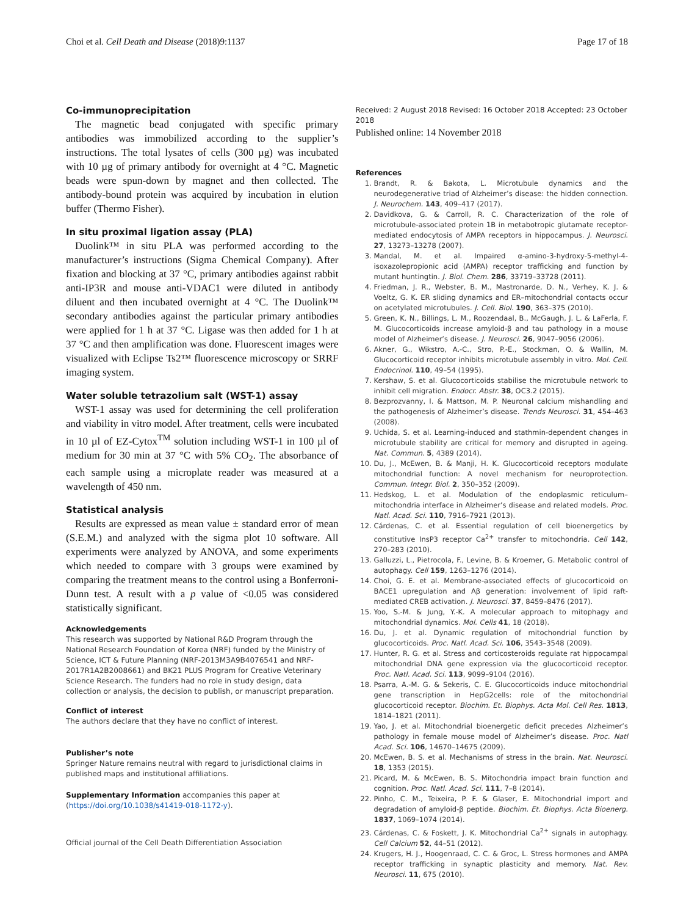Choi et al. Cell Death and Disease (2018)9:1137 Page 17 of 18
Co-immunoprecipitation
The magnetic bead conjugated with specific primary antibodies was immobilized according to the supplier’s instructions. The total lysates of cells (300 µg) was incubated with 10 µg of primary antibody for overnight at 4 °C. Magnetic beads were spun-down by magnet and then collected. The antibody-bound protein was acquired by incubation in elution buffer (Thermo Fisher).
In situ proximal ligation assay (PLA)
Duolink™ in situ PLA was performed according to the manufacturer’s instructions (Sigma Chemical Company). After fixation and blocking at 37 °C, primary antibodies against rabbit anti-IP3R and mouse anti-VDAC1 were diluted in antibody diluent and then incubated overnight at 4 °C. The Duolink™ secondary antibodies against the particular primary antibodies were applied for 1 h at 37 °C. Ligase was then added for 1 h at 37 °C and then amplification was done. Fluorescent images were visualized with Eclipse Ts2™ fluorescence microscopy or SRRF imaging system.
Water soluble tetrazolium salt (WST-1) assay
WST-1 assay was used for determining the cell proliferation and viability in vitro model. After treatment, cells were incubated in 10 µl of EZ-Cytox<sup>TM</sup> solution including WST-1 in 100 µl of medium for 30 min at 37 °C with 5% CO<sub>2</sub>. The absorbance of each sample using a microplate reader was measured at a wavelength of 450 nm.
Statistical analysis
Results are expressed as mean value ± standard error of mean (S.E.M.) and analyzed with the sigma plot 10 software. All experiments were analyzed by ANOVA, and some experiments which needed to compare with 3 groups were examined by comparing the treatment means to the control using a Bonferroni-Dunn test. A result with a p value of <0.05 was considered statistically significant.
Acknowledgements
This research was supported by National R&D Program through the National Research Foundation of Korea (NRF) funded by the Ministry of Science, ICT & Future Planning (NRF-2013M3A9B4076541 and NRF-2017R1A2B2008661) and BK21 PLUS Program for Creative Veterinary Science Research. The funders had no role in study design, data collection or analysis, the decision to publish, or manuscript preparation.
Conflict of interest
The authors declare that they have no conflict of interest.
Publisher’s note
Springer Nature remains neutral with regard to jurisdictional claims in published maps and institutional affiliations.
Supplementary Information accompanies this paper at (https://doi.org/10.1038/s41419-018-1172-y).
Official journal of the Cell Death Differentiation Association
Received: 2 August 2018 Revised: 16 October 2018 Accepted: 23 October 2018
Published online: 14 November 2018
References
1. Brandt, R. & Bakota, L. Microtubule dynamics and the neurodegenerative triad of Alzheimer’s disease: the hidden connection. J. Neurochem. 143, 409–417 (2017).
2. Davidkova, G. & Carroll, R. C. Characterization of the role of microtubule-associated protein 1B in metabotropic glutamate receptor-mediated endocytosis of AMPA receptors in hippocampus. J. Neurosci. 27, 13273–13278 (2007).
3. Mandal, M. et al. Impaired α-amino-3-hydroxy-5-methyl-4-isoxazolepropionic acid (AMPA) receptor trafficking and function by mutant huntingtin. J. Biol. Chem. 286, 33719–33728 (2011).
4. Friedman, J. R., Webster, B. M., Mastronarde, D. N., Verhey, K. J. & Voeltz, G. K. ER sliding dynamics and ER–mitochondrial contacts occur on acetylated microtubules. J. Cell. Biol. 190, 363–375 (2010).
5. Green, K. N., Billings, L. M., Roozendaal, B., McGaugh, J. L. & LaFerla, F. M. Glucocorticoids increase amyloid-β and tau pathology in a mouse model of Alzheimer’s disease. J. Neurosci. 26, 9047–9056 (2006).
6. Akner, G., Wikstro, A.-C., Stro, P.-E., Stockman, O. & Wallin, M. Glucocorticoid receptor inhibits microtubule assembly in vitro. Mol. Cell. Endocrinol. 110, 49–54 (1995).
7. Kershaw, S. et al. Glucocorticoids stabilise the microtubule network to inhibit cell migration. Endocr. Abstr. 38, OC3.2 (2015).
8. Bezprozvanny, I. & Mattson, M. P. Neuronal calcium mishandling and the pathogenesis of Alzheimer’s disease. Trends Neurosci. 31, 454–463 (2008).
9. Uchida, S. et al. Learning-induced and stathmin-dependent changes in microtubule stability are critical for memory and disrupted in ageing. Nat. Commun. 5, 4389 (2014).
10. Du, J., McEwen, B. & Manji, H. K. Glucocorticoid receptors modulate mitochondrial function: A novel mechanism for neuroprotection. Commun. Integr. Biol. 2, 350–352 (2009).
11. Hedskog, L. et al. Modulation of the endoplasmic reticulum–mitochondria interface in Alzheimer’s disease and related models. Proc. Natl. Acad. Sci. 110, 7916–7921 (2013).
12. Cárdenas, C. et al. Essential regulation of cell bioenergetics by constitutive InsP3 receptor Ca<sup>2+</sup> transfer to mitochondria. Cell 142, 270–283 (2010).
13. Galluzzi, L., Pietrocola, F., Levine, B. & Kroemer, G. Metabolic control of autophagy. Cell 159, 1263–1276 (2014).
14. Choi, G. E. et al. Membrane-associated effects of glucocorticoid on BACE1 upregulation and Aβ generation: involvement of lipid raft-mediated CREB activation. J. Neurosci. 37, 8459–8476 (2017).
15. Yoo, S.-M. & Jung, Y.-K. A molecular approach to mitophagy and mitochondrial dynamics. Mol. Cells 41, 18 (2018).
16. Du, J. et al. Dynamic regulation of mitochondrial function by glucocorticoids. Proc. Natl. Acad. Sci. 106, 3543–3548 (2009).
17. Hunter, R. G. et al. Stress and corticosteroids regulate rat hippocampal mitochondrial DNA gene expression via the glucocorticoid receptor. Proc. Natl. Acad. Sci. 113, 9099–9104 (2016).
18. Psarra, A.-M. G. & Sekeris, C. E. Glucocorticoids induce mitochondrial gene transcription in HepG2cells: role of the mitochondrial glucocorticoid receptor. Biochim. Et. Biophys. Acta Mol. Cell Res. 1813, 1814–1821 (2011).
19. Yao, J. et al. Mitochondrial bioenergetic deficit precedes Alzheimer’s pathology in female mouse model of Alzheimer’s disease. Proc. Natl Acad. Sci. 106, 14670–14675 (2009).
20. McEwen, B. S. et al. Mechanisms of stress in the brain. Nat. Neurosci. 18, 1353 (2015).
21. Picard, M. & McEwen, B. S. Mitochondria impact brain function and cognition. Proc. Natl. Acad. Sci. 111, 7–8 (2014).
22. Pinho, C. M., Teixeira, P. F. & Glaser, E. Mitochondrial import and degradation of amyloid-β peptide. Biochim. Et. Biophys. Acta Bioenerg. 1837, 1069–1074 (2014).
23. Cárdenas, C. & Foskett, J. K. Mitochondrial Ca<sup>2+</sup> signals in autophagy. Cell Calcium 52, 44–51 (2012).
24. Krugers, H. J., Hoogenraad, C. C. & Groc, L. Stress hormones and AMPA receptor trafficking in synaptic plasticity and memory. Nat. Rev. Neurosci. 11, 675 (2010).